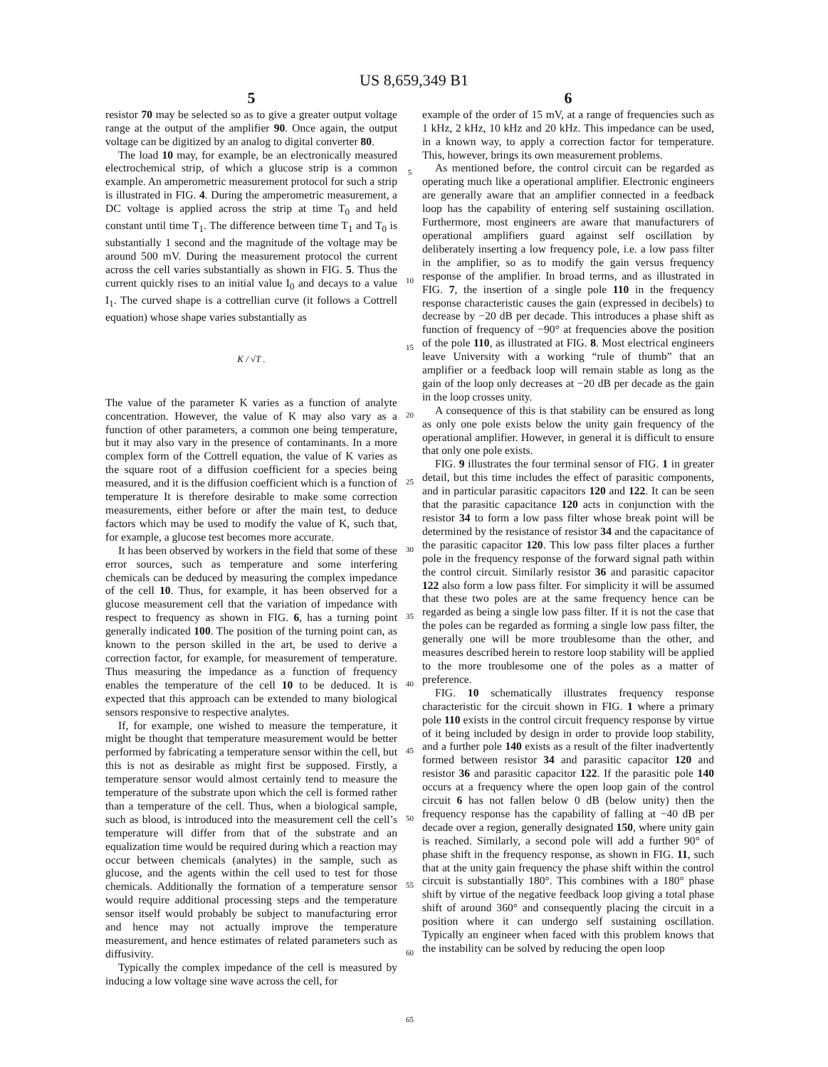US 8,659,349 B1
5
resistor 70 may be selected so as to give a greater output voltage range at the output of the amplifier 90. Once again, the output voltage can be digitized by an analog to digital converter 80.
The load 10 may, for example, be an electronically measured electrochemical strip, of which a glucose strip is a common example. An amperometric measurement protocol for such a strip is illustrated in FIG. 4. During the amperometric measurement, a DC voltage is applied across the strip at time T<sub>0</sub> and held constant until time T<sub>1</sub>. The difference between time T<sub>1</sub> and T<sub>0</sub> is substantially 1 second and the magnitude of the voltage may be around 500 mV. During the measurement protocol the current across the cell varies substantially as shown in FIG. 5. Thus the current quickly rises to an initial value I<sub>0</sub> and decays to a value I<sub>1</sub>. The curved shape is a cottrellian curve (it follows a Cottrell equation) whose shape varies substantially as
K / √T .
The value of the parameter K varies as a function of analyte concentration. However, the value of K may also vary as a function of other parameters, a common one being temperature, but it may also vary in the presence of contaminants. In a more complex form of the Cottrell equation, the value of K varies as the square root of a diffusion coefficient for a species being measured, and it is the diffusion coefficient which is a function of temperature It is therefore desirable to make some correction measurements, either before or after the main test, to deduce factors which may be used to modify the value of K, such that, for example, a glucose test becomes more accurate.
It has been observed by workers in the field that some of these error sources, such as temperature and some interfering chemicals can be deduced by measuring the complex impedance of the cell 10. Thus, for example, it has been observed for a glucose measurement cell that the variation of impedance with respect to frequency as shown in FIG. 6, has a turning point generally indicated 100. The position of the turning point can, as known to the person skilled in the art, be used to derive a correction factor, for example, for measurement of temperature. Thus measuring the impedance as a function of frequency enables the temperature of the cell 10 to be deduced. It is expected that this approach can be extended to many biological sensors responsive to respective analytes.
If, for example, one wished to measure the temperature, it might be thought that temperature measurement would be better performed by fabricating a temperature sensor within the cell, but this is not as desirable as might first be supposed. Firstly, a temperature sensor would almost certainly tend to measure the temperature of the substrate upon which the cell is formed rather than a temperature of the cell. Thus, when a biological sample, such as blood, is introduced into the measurement cell the cell’s temperature will differ from that of the substrate and an equalization time would be required during which a reaction may occur between chemicals (analytes) in the sample, such as glucose, and the agents within the cell used to test for those chemicals. Additionally the formation of a temperature sensor would require additional processing steps and the temperature sensor itself would probably be subject to manufacturing error and hence may not actually improve the temperature measurement, and hence estimates of related parameters such as diffusivity.
Typically the complex impedance of the cell is measured by inducing a low voltage sine wave across the cell, for
5
10
15
20
25
30
35
40
45
50
55
60
65
6
example of the order of 15 mV, at a range of frequencies such as 1 kHz, 2 kHz, 10 kHz and 20 kHz. This impedance can be used, in a known way, to apply a correction factor for temperature. This, however, brings its own measurement problems.
As mentioned before, the control circuit can be regarded as operating much like a operational amplifier. Electronic engineers are generally aware that an amplifier connected in a feedback loop has the capability of entering self sustaining oscillation. Furthermore, most engineers are aware that manufacturers of operational amplifiers guard against self oscillation by deliberately inserting a low frequency pole, i.e. a low pass filter in the amplifier, so as to modify the gain versus frequency response of the amplifier. In broad terms, and as illustrated in FIG. 7, the insertion of a single pole 110 in the frequency response characteristic causes the gain (expressed in decibels) to decrease by −20 dB per decade. This introduces a phase shift as function of frequency of −90° at frequencies above the position of the pole 110, as illustrated at FIG. 8. Most electrical engineers leave University with a working “rule of thumb” that an amplifier or a feedback loop will remain stable as long as the gain of the loop only decreases at −20 dB per decade as the gain in the loop crosses unity.
A consequence of this is that stability can be ensured as long as only one pole exists below the unity gain frequency of the operational amplifier. However, in general it is difficult to ensure that only one pole exists.
FIG. 9 illustrates the four terminal sensor of FIG. 1 in greater detail, but this time includes the effect of parasitic components, and in particular parasitic capacitors 120 and 122. It can be seen that the parasitic capacitance 120 acts in conjunction with the resistor 34 to form a low pass filter whose break point will be determined by the resistance of resistor 34 and the capacitance of the parasitic capacitor 120. This low pass filter places a further pole in the frequency response of the forward signal path within the control circuit. Similarly resistor 36 and parasitic capacitor 122 also form a low pass filter. For simplicity it will be assumed that these two poles are at the same frequency hence can be regarded as being a single low pass filter. If it is not the case that the poles can be regarded as forming a single low pass filter, the generally one will be more troublesome than the other, and measures described herein to restore loop stability will be applied to the more troublesome one of the poles as a matter of preference.
FIG. 10 schematically illustrates frequency response characteristic for the circuit shown in FIG. 1 where a primary pole 110 exists in the control circuit frequency response by virtue of it being included by design in order to provide loop stability, and a further pole 140 exists as a result of the filter inadvertently formed between resistor 34 and parasitic capacitor 120 and resistor 36 and parasitic capacitor 122. If the parasitic pole 140 occurs at a frequency where the open loop gain of the control circuit 6 has not fallen below 0 dB (below unity) then the frequency response has the capability of falling at −40 dB per decade over a region, generally designated 150, where unity gain is reached. Similarly, a second pole will add a further 90° of phase shift in the frequency response, as shown in FIG. 11, such that at the unity gain frequency the phase shift within the control circuit is substantially 180°. This combines with a 180° phase shift by virtue of the negative feedback loop giving a total phase shift of around 360° and consequently placing the circuit in a position where it can undergo self sustaining oscillation. Typically an engineer when faced with this problem knows that the instability can be solved by reducing the open loop